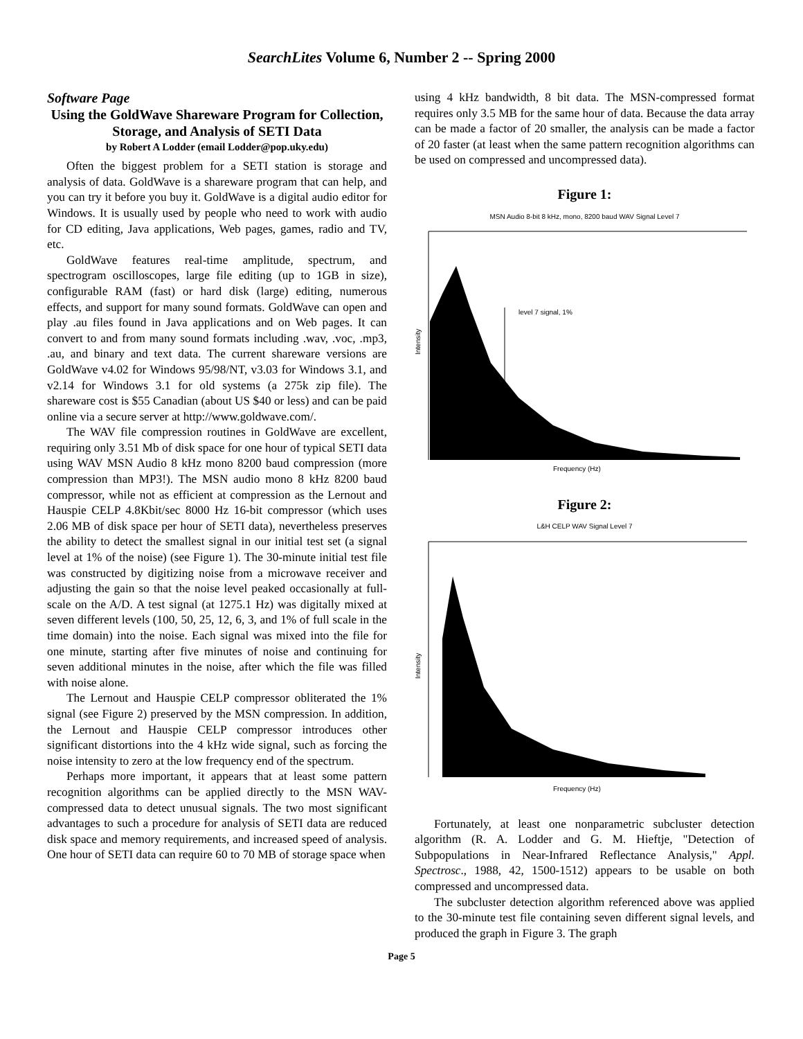SearchLites Volume 6, Number 2 -- Spring 2000
Software Page
Using the GoldWave Shareware Program for Collection, Storage, and Analysis of SETI Data
by Robert A Lodder (email Lodder@pop.uky.edu)
Often the biggest problem for a SETI station is storage and analysis of data. GoldWave is a shareware program that can help, and you can try it before you buy it. GoldWave is a digital audio editor for Windows. It is usually used by people who need to work with audio for CD editing, Java applications, Web pages, games, radio and TV, etc.
GoldWave features real-time amplitude, spectrum, and spectrogram oscilloscopes, large file editing (up to 1GB in size), configurable RAM (fast) or hard disk (large) editing, numerous effects, and support for many sound formats. GoldWave can open and play .au files found in Java applications and on Web pages. It can convert to and from many sound formats including .wav, .voc, .mp3, .au, and binary and text data. The current shareware versions are GoldWave v4.02 for Windows 95/98/NT, v3.03 for Windows 3.1, and v2.14 for Windows 3.1 for old systems (a 275k zip file). The shareware cost is $55 Canadian (about US $40 or less) and can be paid online via a secure server at http://www.goldwave.com/.
The WAV file compression routines in GoldWave are excellent, requiring only 3.51 Mb of disk space for one hour of typical SETI data using WAV MSN Audio 8 kHz mono 8200 baud compression (more compression than MP3!). The MSN audio mono 8 kHz 8200 baud compressor, while not as efficient at compression as the Lernout and Hauspie CELP 4.8Kbit/sec 8000 Hz 16-bit compressor (which uses 2.06 MB of disk space per hour of SETI data), nevertheless preserves the ability to detect the smallest signal in our initial test set (a signal level at 1% of the noise) (see Figure 1). The 30-minute initial test file was constructed by digitizing noise from a microwave receiver and adjusting the gain so that the noise level peaked occasionally at full-scale on the A/D. A test signal (at 1275.1 Hz) was digitally mixed at seven different levels (100, 50, 25, 12, 6, 3, and 1% of full scale in the time domain) into the noise. Each signal was mixed into the file for one minute, starting after five minutes of noise and continuing for seven additional minutes in the noise, after which the file was filled with noise alone.
The Lernout and Hauspie CELP compressor obliterated the 1% signal (see Figure 2) preserved by the MSN compression. In addition, the Lernout and Hauspie CELP compressor introduces other significant distortions into the 4 kHz wide signal, such as forcing the noise intensity to zero at the low frequency end of the spectrum.
Perhaps more important, it appears that at least some pattern recognition algorithms can be applied directly to the MSN WAV-compressed data to detect unusual signals. The two most significant advantages to such a procedure for analysis of SETI data are reduced disk space and memory requirements, and increased speed of analysis. One hour of SETI data can require 60 to 70 MB of storage space when
using 4 kHz bandwidth, 8 bit data. The MSN-compressed format requires only 3.5 MB for the same hour of data. Because the data array can be made a factor of 20 smaller, the analysis can be made a factor of 20 faster (at least when the same pattern recognition algorithms can be used on compressed and uncompressed data).
Figure 1:
MSN Audio 8-bit 8 kHz, mono, 8200 baud WAV Signal Level 7
level 7 signal, 1%
Intensity
Frequency (Hz)
Figure 2:
L&H CELP WAV Signal Level 7
Intensity
Frequency (Hz)
Fortunately, at least one nonparametric subcluster detection algorithm (R. A. Lodder and G. M. Hieftje, "Detection of Subpopulations in Near-Infrared Reflectance Analysis," Appl. Spectrosc., 1988, 42, 1500-1512) appears to be usable on both compressed and uncompressed data.
The subcluster detection algorithm referenced above was applied to the 30-minute test file containing seven different signal levels, and produced the graph in Figure 3. The graph
Page 5